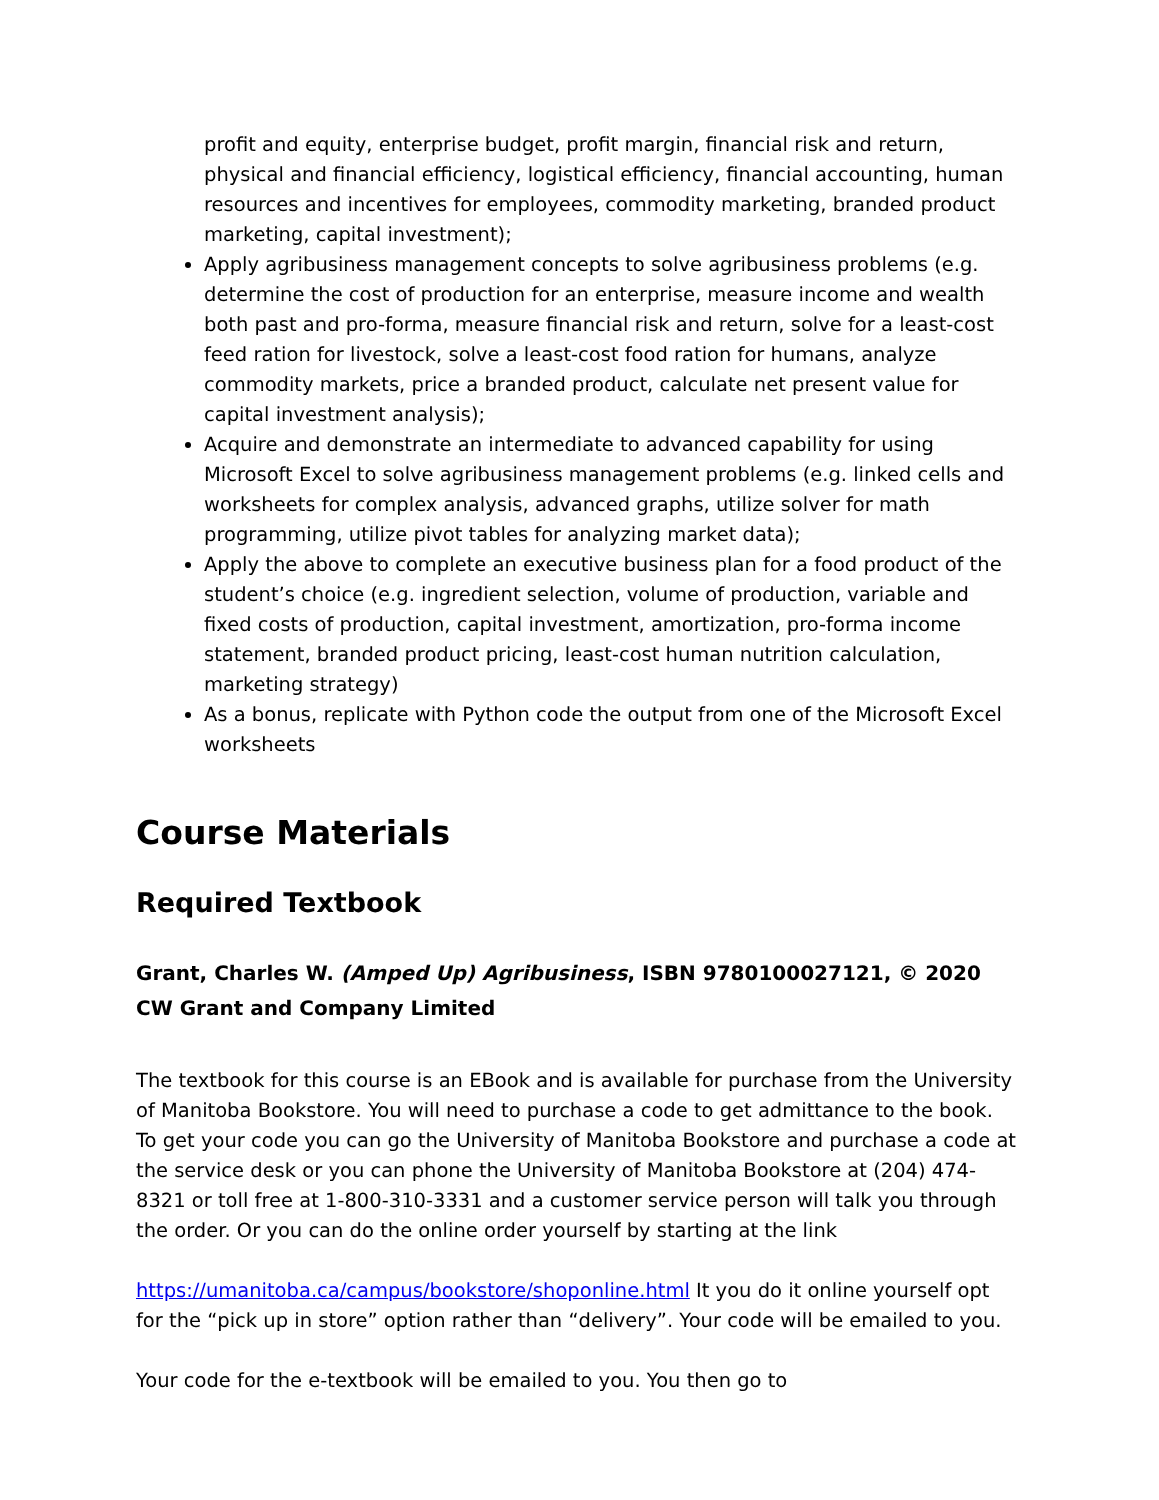profit and equity, enterprise budget, profit margin, financial risk and return, physical and financial efficiency, logistical efficiency, financial accounting, human resources and incentives for employees, commodity marketing, branded product marketing, capital investment);
Apply agribusiness management concepts to solve agribusiness problems (e.g. determine the cost of production for an enterprise, measure income and wealth both past and pro-forma, measure financial risk and return, solve for a least-cost feed ration for livestock, solve a least-cost food ration for humans, analyze commodity markets, price a branded product, calculate net present value for capital investment analysis);
Acquire and demonstrate an intermediate to advanced capability for using Microsoft Excel to solve agribusiness management problems (e.g. linked cells and worksheets for complex analysis, advanced graphs, utilize solver for math programming, utilize pivot tables for analyzing market data);
Apply the above to complete an executive business plan for a food product of the student’s choice (e.g. ingredient selection, volume of production, variable and fixed costs of production, capital investment, amortization, pro-forma income statement, branded product pricing, least-cost human nutrition calculation, marketing strategy)
As a bonus, replicate with Python code the output from one of the Microsoft Excel worksheets
Course Materials
Required Textbook
Grant, Charles W. (Amped Up) Agribusiness, ISBN 9780100027121, © 2020 CW Grant and Company Limited
The textbook for this course is an EBook and is available for purchase from the University of Manitoba Bookstore. You will need to purchase a code to get admittance to the book. To get your code you can go the University of Manitoba Bookstore and purchase a code at the service desk or you can phone the University of Manitoba Bookstore at (204) 474-8321 or toll free at 1-800-310-3331 and a customer service person will talk you through the order. Or you can do the online order yourself by starting at the link
https://umanitoba.ca/campus/bookstore/shoponline.html It you do it online yourself opt for the “pick up in store” option rather than “delivery”. Your code will be emailed to you.
Your code for the e-textbook will be emailed to you. You then go to